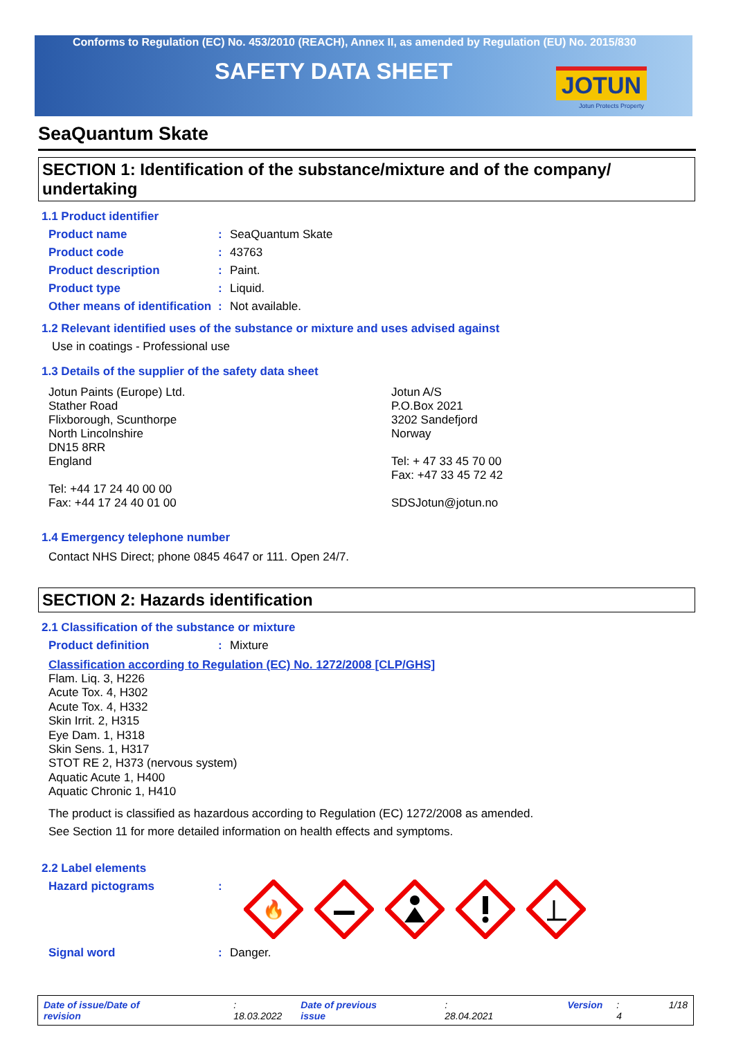Conforms to Regulation (EC) No. 453/2010 (REACH), Annex II, as amended by Regulation (EU) No. 2015/830
SAFETY DATA SHEET
JOTUN
Jotun Protects Property
SeaQuantum Skate
SECTION 1: Identification of the substance/mixture and of the company/ undertaking
1.1 Product identifier
Product name : SeaQuantum Skate
Product code : 43763
Product description : Paint.
Product type : Liquid.
Other means of identification
: Not available.
1.2 Relevant identified uses of the substance or mixture and uses advised against
Use in coatings - Professional use
1.3 Details of the supplier of the safety data sheet
Jotun Paints (Europe) Ltd.
Stather Road
Flixborough, Scunthorpe
North Lincolnshire
DN15 8RR
England
Tel: +44 17 24 40 00 00
Fax: +44 17 24 40 01 00
Jotun A/S
P.O.Box 2021
3202 Sandefjord
Norway
Tel: + 47 33 45 70 00
Fax: +47 33 45 72 42
SDSJotun@jotun.no
1.4 Emergency telephone number
Contact NHS Direct; phone 0845 4647 or 111. Open 24/7.
SECTION 2: Hazards identification
2.1 Classification of the substance or mixture
Product definition : Mixture
Classification according to Regulation (EC) No. 1272/2008 [CLP/GHS]
Flam. Liq. 3, H226
Acute Tox. 4, H302
Acute Tox. 4, H332
Skin Irrit. 2, H315
Eye Dam. 1, H318
Skin Sens. 1, H317
STOT RE 2, H373 (nervous system)
Aquatic Acute 1, H400
Aquatic Chronic 1, H410
The product is classified as hazardous according to Regulation (EC) 1272/2008 as amended.
See Section 11 for more detailed information on health effects and symptoms.
2.2 Label elements
Hazard pictograms :
🔥
Signal word : Danger.
Date of issue/Date of revision: 18.03.2022 Date of previous issue: 28.04.2021 Version: 4 1/18